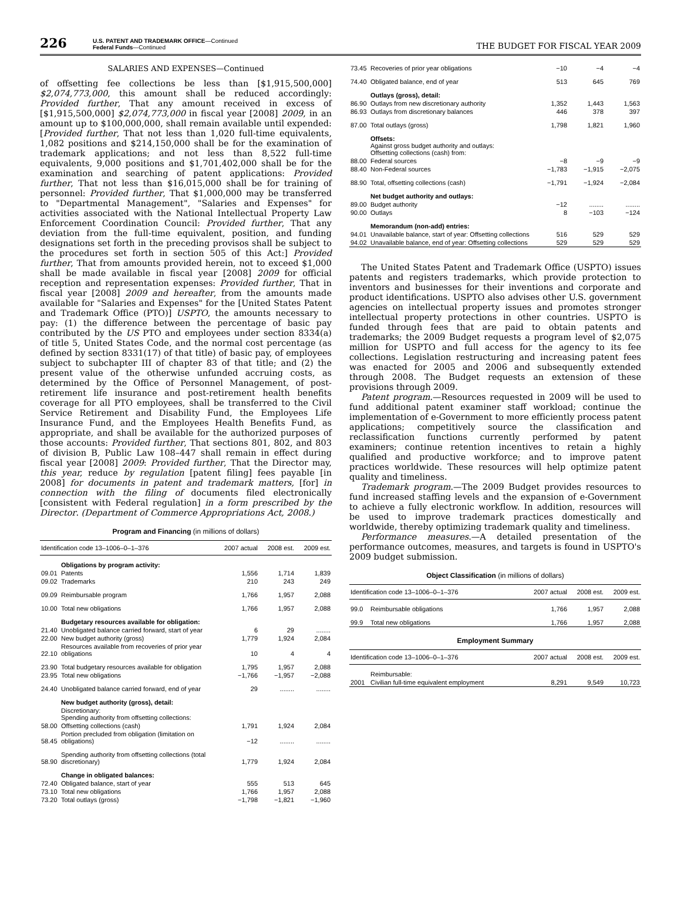226
U.S. PATENT AND TRADEMARK OFFICE—Continued
Federal Funds—Continued
THE BUDGET FOR FISCAL YEAR 2009
SALARIES AND EXPENSES—Continued
of offsetting fee collections be less than [$1,915,500,000] $2,074,773,000, this amount shall be reduced accordingly: Provided further, That any amount received in excess of [$1,915,500,000] $2,074,773,000 in fiscal year [2008] 2009, in an amount up to $100,000,000, shall remain available until expended: [Provided further, That not less than 1,020 full-time equivalents, 1,082 positions and $214,150,000 shall be for the examination of trademark applications; and not less than 8,522 full-time equivalents, 9,000 positions and $1,701,402,000 shall be for the examination and searching of patent applications: Provided further, That not less than $16,015,000 shall be for training of personnel: Provided further, That $1,000,000 may be transferred to "Departmental Management", "Salaries and Expenses" for activities associated with the National Intellectual Property Law Enforcement Coordination Council: Provided further, That any deviation from the full-time equivalent, position, and funding designations set forth in the preceding provisos shall be subject to the procedures set forth in section 505 of this Act:] Provided further, That from amounts provided herein, not to exceed $1,000 shall be made available in fiscal year [2008] 2009 for official reception and representation expenses: Provided further, That in fiscal year [2008] 2009 and hereafter, from the amounts made available for "Salaries and Expenses" for the [United States Patent and Trademark Office (PTO)] USPTO, the amounts necessary to pay: (1) the difference between the percentage of basic pay contributed by the US PTO and employees under section 8334(a) of title 5, United States Code, and the normal cost percentage (as defined by section 8331(17) of that title) of basic pay, of employees subject to subchapter III of chapter 83 of that title; and (2) the present value of the otherwise unfunded accruing costs, as determined by the Office of Personnel Management, of post-retirement life insurance and post-retirement health benefits coverage for all PTO employees, shall be transferred to the Civil Service Retirement and Disability Fund, the Employees Life Insurance Fund, and the Employees Health Benefits Fund, as appropriate, and shall be available for the authorized purposes of those accounts: Provided further, That sections 801, 802, and 803 of division B, Public Law 108–447 shall remain in effect during fiscal year [2008] 2009: Provided further, That the Director may, this year, reduce by regulation [patent filing] fees payable [in 2008] for documents in patent and trademark matters, [for] in connection with the filing of documents filed electronically [consistent with Federal regulation] in a form prescribed by the Director. (Department of Commerce Appropriations Act, 2008.)
Program and Financing (in millions of dollars)
| Identification code 13–1006–0–1–376 | | 2007 actual | 2008 est. | 2009 est. |
| --- | --- | --- | --- | --- |
| | Obligations by program activity: | | | |
| 09.01 | Patents | 1,556 | 1,714 | 1,839 |
| 09.02 | Trademarks | 210 | 243 | 249 |
| 09.09 | Reimbursable program | 1,766 | 1,957 | 2,088 |
| 10.00 | Total new obligations | 1,766 | 1,957 | 2,088 |
| | Budgetary resources available for obligation: | | | |
| 21.40 | Unobligated balance carried forward, start of year | 6 | 29 | ........ |
| 22.00 | New budget authority (gross) | 1,779 | 1,924 | 2,084 |
| 22.10 | Resources available from recoveries of prior year obligations | 10 | 4 | 4 |
| 23.90 | Total budgetary resources available for obligation | 1,795 | 1,957 | 2,088 |
| 23.95 | Total new obligations | −1,766 | −1,957 | −2,088 |
| 24.40 | Unobligated balance carried forward, end of year | 29 | ........ | ........ |
| | New budget authority (gross), detail: | | | |
| | Discretionary: Spending authority from offsetting collections: | | | |
| 58.00 | Offsetting collections (cash) | 1,791 | 1,924 | 2,084 |
| 58.45 | Portion precluded from obligation (limitation on obligations) | −12 | ........ | ........ |
| 58.90 | Spending authority from offsetting collections (total discretionary) | 1,779 | 1,924 | 2,084 |
| | Change in obligated balances: | | | |
| 72.40 | Obligated balance, start of year | 555 | 513 | 645 |
| 73.10 | Total new obligations | 1,766 | 1,957 | 2,088 |
| 73.20 | Total outlays (gross) | −1,798 | −1,821 | −1,960 |
| 73.45 | Recoveries of prior year obligations | −10 | −4 | −4 |
| 74.40 | Obligated balance, end of year | 513 | 645 | 769 |
| | Outlays (gross), detail: | | | |
| 86.90 | Outlays from new discretionary authority | 1,352 | 1,443 | 1,563 |
| 86.93 | Outlays from discretionary balances | 446 | 378 | 397 |
| 87.00 | Total outlays (gross) | 1,798 | 1,821 | 1,960 |
| | Offsets: Against gross budget authority and outlays: Offsetting collections (cash) from: | | | |
| 88.00 | Federal sources | −8 | −9 | −9 |
| 88.40 | Non-Federal sources | −1,783 | −1,915 | −2,075 |
| 88.90 | Total, offsetting collections (cash) | −1,791 | −1,924 | −2,084 |
| | Net budget authority and outlays: | | | |
| 89.00 | Budget authority | −12 | ........ | ........ |
| 90.00 | Outlays | 8 | −103 | −124 |
| | Memorandum (non-add) entries: | | | |
| 94.01 | Unavailable balance, start of year: Offsetting collections | 516 | 529 | 529 |
| 94.02 | Unavailable balance, end of year: Offsetting collections | 529 | 529 | 529 |
The United States Patent and Trademark Office (USPTO) issues patents and registers trademarks, which provide protection to inventors and businesses for their inventions and corporate and product identifications. USPTO also advises other U.S. government agencies on intellectual property issues and promotes stronger intellectual property protections in other countries. USPTO is funded through fees that are paid to obtain patents and trademarks; the 2009 Budget requests a program level of $2,075 million for USPTO and full access for the agency to its fee collections. Legislation restructuring and increasing patent fees was enacted for 2005 and 2006 and subsequently extended through 2008. The Budget requests an extension of these provisions through 2009.
Patent program.—Resources requested in 2009 will be used to fund additional patent examiner staff workload; continue the implementation of e-Government to more efficiently process patent applications; competitively source the classification and reclassification functions currently performed by patent examiners; continue retention incentives to retain a highly qualified and productive workforce; and to improve patent practices worldwide. These resources will help optimize patent quality and timeliness.
Trademark program.—The 2009 Budget provides resources to fund increased staffing levels and the expansion of e-Government to achieve a fully electronic workflow. In addition, resources will be used to improve trademark practices domestically and worldwide, thereby optimizing trademark quality and timeliness.
Performance measures.—A detailed presentation of the performance outcomes, measures, and targets is found in USPTO's 2009 budget submission.
Object Classification (in millions of dollars)
| Identification code 13–1006–0–1–376 | | 2007 actual | 2008 est. | 2009 est. |
| --- | --- | --- | --- | --- |
| 99.0 | Reimbursable obligations | 1,766 | 1,957 | 2,088 |
| 99.9 | Total new obligations | 1,766 | 1,957 | 2,088 |
Employment Summary
| Identification code 13–1006–0–1–376 | | 2007 actual | 2008 est. | 2009 est. |
| --- | --- | --- | --- | --- |
| | Reimbursable: | | | |
| 2001 | Civilian full-time equivalent employment | 8,291 | 9,549 | 10,723 |